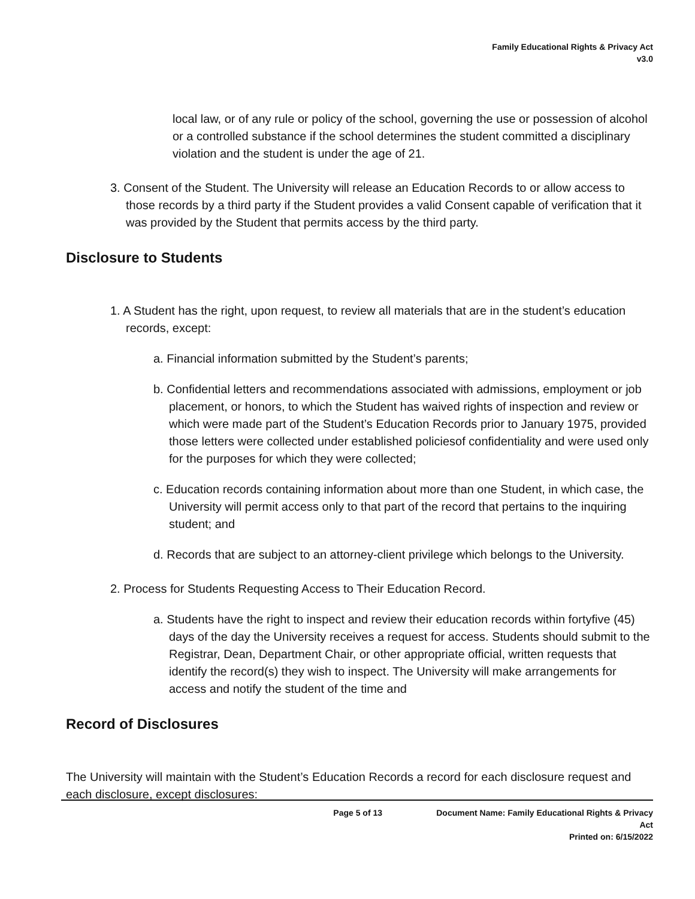Family Educational Rights & Privacy Act
v3.0
local law, or of any rule or policy of the school, governing the use or possession of alcohol or a controlled substance if the school determines the student committed a disciplinary violation and the student is under the age of 21.
3. Consent of the Student. The University will release an Education Records to or allow access to those records by a third party if the Student provides a valid Consent capable of verification that it was provided by the Student that permits access by the third party.
Disclosure to Students
1. A Student has the right, upon request, to review all materials that are in the student’s education records, except:
a. Financial information submitted by the Student’s parents;
b. Confidential letters and recommendations associated with admissions, employment or job placement, or honors, to which the Student has waived rights of inspection and review or which were made part of the Student’s Education Records prior to January 1975, provided those letters were collected under established policiesof confidentiality and were used only for the purposes for which they were collected;
c. Education records containing information about more than one Student, in which case, the University will permit access only to that part of the record that pertains to the inquiring student; and
d. Records that are subject to an attorney-client privilege which belongs to the University.
2. Process for Students Requesting Access to Their Education Record.
a. Students have the right to inspect and review their education records within fortyfive (45) days of the day the University receives a request for access. Students should submit to the Registrar, Dean, Department Chair, or other appropriate official, written requests that identify the record(s) they wish to inspect. The University will make arrangements for access and notify the student of the time and
Record of Disclosures
The University will maintain with the Student’s Education Records a record for each disclosure request and each disclosure, except disclosures:
Page 5 of 13 Document Name: Family Educational Rights & Privacy
Act
Printed on: 6/15/2022